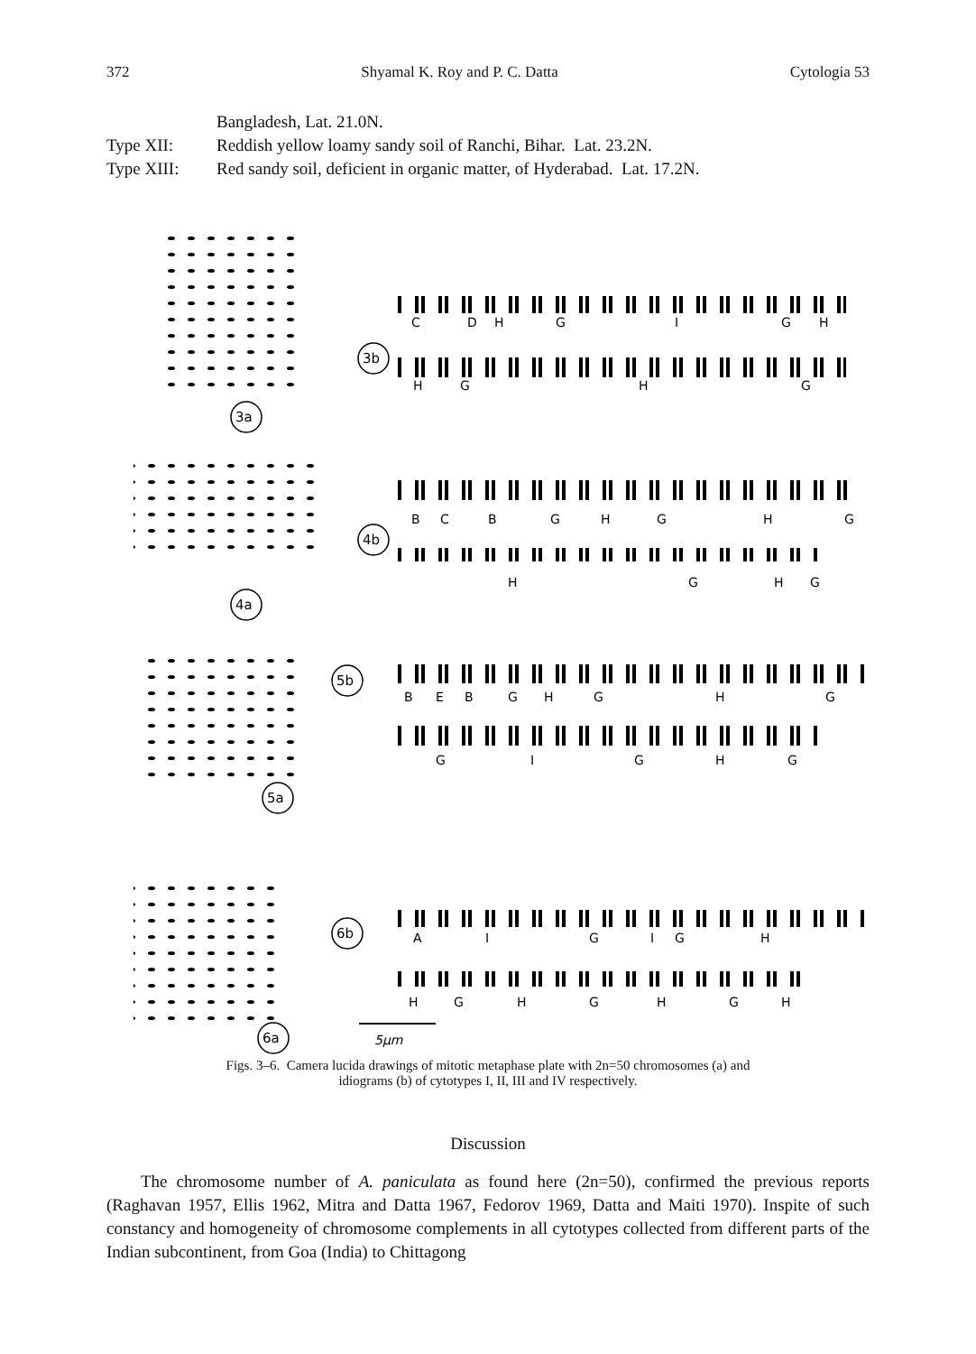372 Shyamal K. Roy and P. C. Datta Cytologia 53
Bangladesh, Lat. 21.0N.
Type XII: Reddish yellow loamy sandy soil of Ranchi, Bihar. Lat. 23.2N.
Type XIII: Red sandy soil, deficient in organic matter, of Hyderabad. Lat. 17.2N.
3a
3b
4a
4b
5a
5b
6a
6b
C
D
H
G
I
G
H
H
G
H
G
B
C
B
G
H
G
H
G
H
G
H
G
B
E
B
G
H
G
H
G
G
I
G
H
G
A
I
G
I
G
H
H
G
H
G
H
G
H
5μm
Figs. 3–6. Camera lucida drawings of mitotic metaphase plate with 2n=50 chromosomes (a) and
idiograms (b) of cytotypes I, II, III and IV respectively.
Discussion
The chromosome number of A. paniculata as found here (2n=50), confirmed the previous reports (Raghavan 1957, Ellis 1962, Mitra and Datta 1967, Fedorov 1969, Datta and Maiti 1970). Inspite of such constancy and homogeneity of chromosome complements in all cytotypes collected from different parts of the Indian subcontinent, from Goa (India) to Chittagong